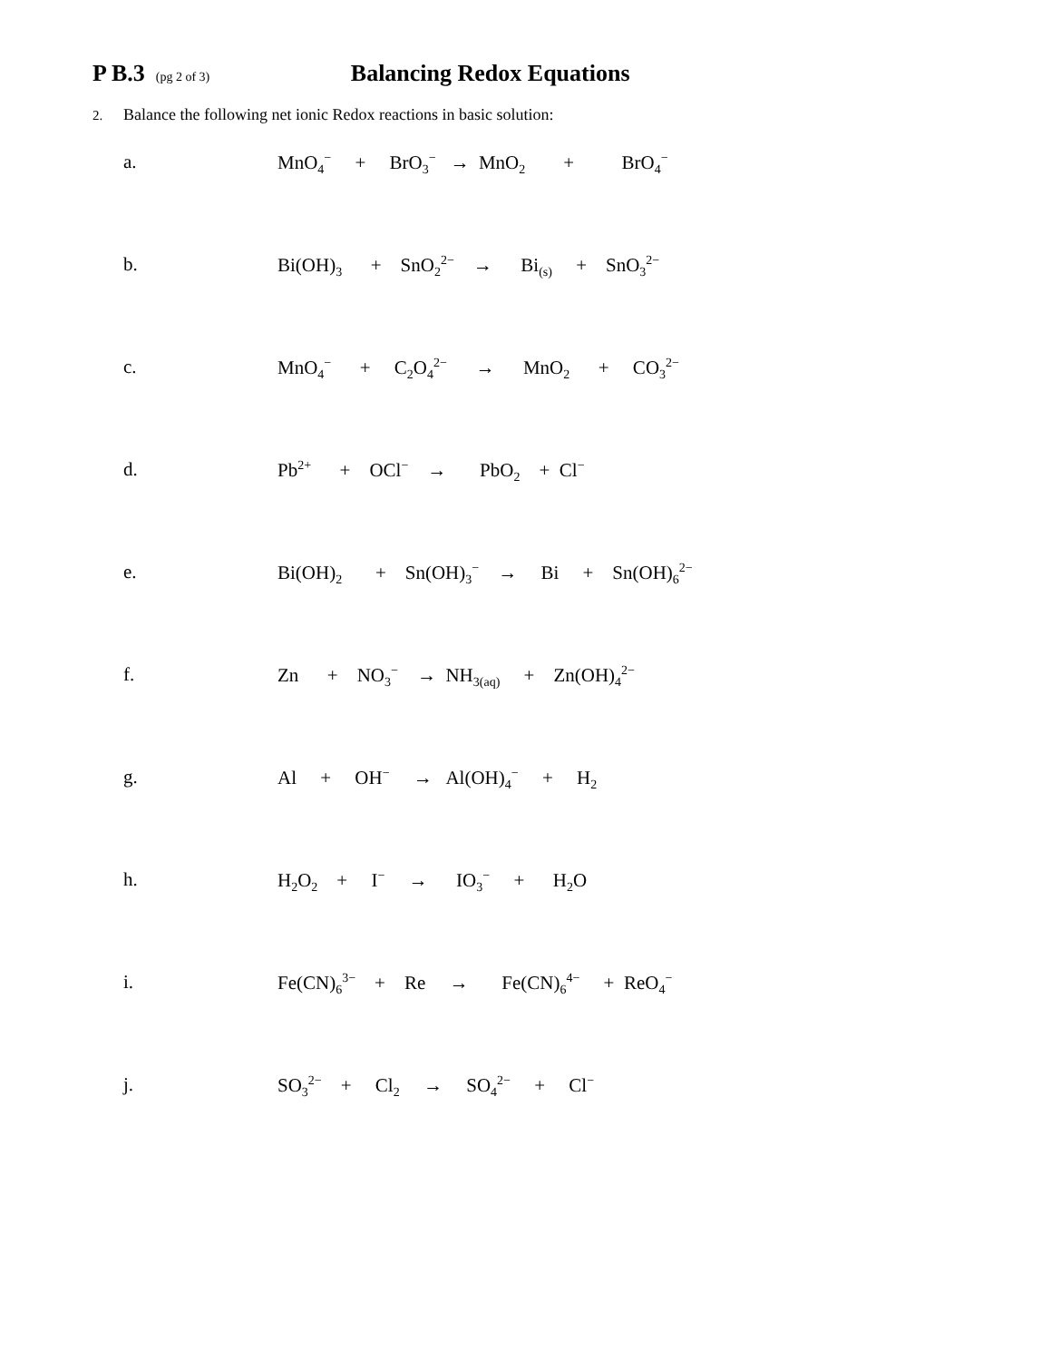P B.3 (pg 2 of 3) Balancing Redox Equations
2. Balance the following net ionic Redox reactions in basic solution:
a. MnO<sub>4</sub><sup>−</sup> + BrO<sub>3</sub><sup>−</sup> → MnO<sub>2</sub> + BrO<sub>4</sub><sup>−</sup>
b. Bi(OH)<sub>3</sub> + SnO<sub>2</sub><sup>2−</sup> → Bi<sub>(s)</sub> + SnO<sub>3</sub><sup>2−</sup>
c. MnO<sub>4</sub><sup>−</sup> + C<sub>2</sub>O<sub>4</sub><sup>2−</sup> → MnO<sub>2</sub> + CO<sub>3</sub><sup>2−</sup>
d. Pb<sup>2+</sup> + OCl<sup>−</sup> → PbO<sub>2</sub> + Cl<sup>−</sup>
e. Bi(OH)<sub>2</sub> + Sn(OH)<sub>3</sub><sup>−</sup> → Bi + Sn(OH)<sub>6</sub><sup>2−</sup>
f. Zn + NO<sub>3</sub><sup>−</sup> → NH<sub>3(aq)</sub> + Zn(OH)<sub>4</sub><sup>2−</sup>
g. Al + OH<sup>−</sup> → Al(OH)<sub>4</sub><sup>−</sup> + H<sub>2</sub>
h. H<sub>2</sub>O<sub>2</sub> + I<sup>−</sup> → IO<sub>3</sub><sup>−</sup> + H<sub>2</sub>O
i. Fe(CN)<sub>6</sub><sup>3−</sup> + Re → Fe(CN)<sub>6</sub><sup>4−</sup> + ReO<sub>4</sub><sup>−</sup>
j. SO<sub>3</sub><sup>2−</sup> + Cl<sub>2</sub> → SO<sub>4</sub><sup>2−</sup> + Cl<sup>−</sup>